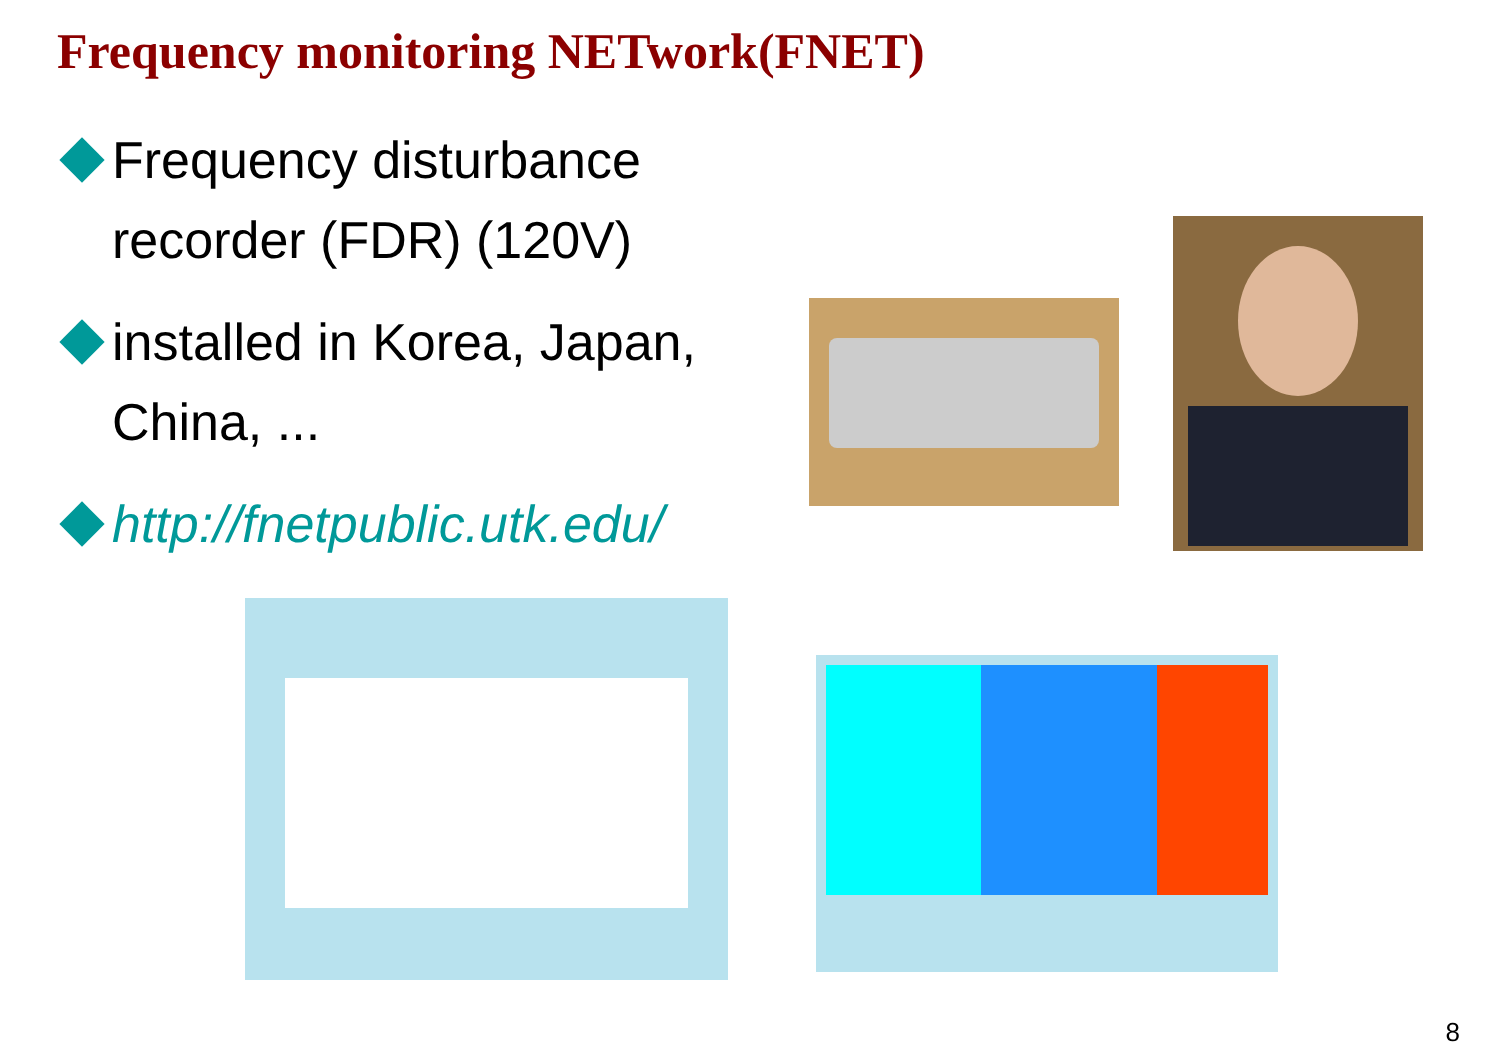Frequency monitoring NETwork(FNET)
Frequency disturbance recorder (FDR) (120V)
installed in Korea, Japan, China, ...
http://fnetpublic.utk.edu/
8